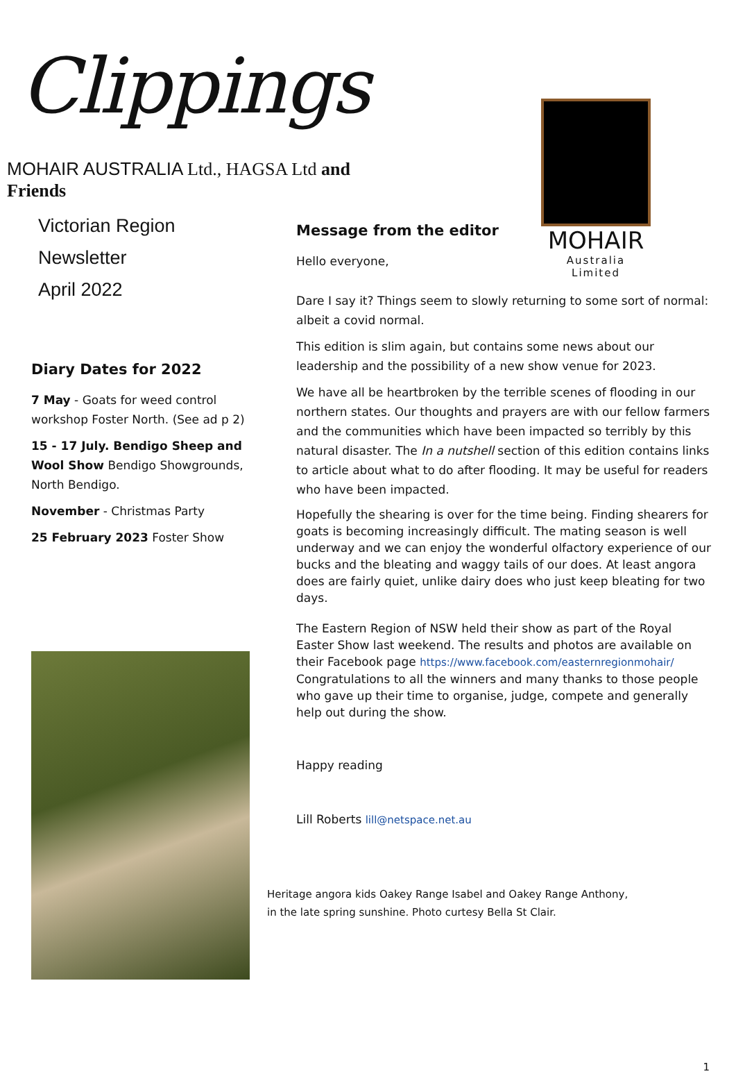Clippings
MOHAIR AUSTRALIA Ltd., HAGSA Ltd and Friends
MOHAIR
Australia Limited
Victorian Region Newsletter
April 2022
Diary Dates for 2022
7 May - Goats for weed control workshop Foster North. (See ad p 2)
15 - 17 July. Bendigo Sheep and Wool Show Bendigo Showgrounds, North Bendigo.
November - Christmas Party
25 February 2023 Foster Show
Message from the editor
Hello everyone,
Dare I say it? Things seem to slowly returning to some sort of normal: albeit a covid normal.
This edition is slim again, but contains some news about our leadership and the possibility of a new show venue for 2023.
We have all be heartbroken by the terrible scenes of flooding in our northern states. Our thoughts and prayers are with our fellow farmers and the communities which have been impacted so terribly by this natural disaster. The In a nutshell section of this edition contains links to article about what to do after flooding. It may be useful for readers who have been impacted.
Hopefully the shearing is over for the time being. Finding shearers for goats is becoming increasingly difficult. The mating season is well underway and we can enjoy the wonderful olfactory experience of our bucks and the bleating and waggy tails of our does. At least angora does are fairly quiet, unlike dairy does who just keep bleating for two days.
The Eastern Region of NSW held their show as part of the Royal Easter Show last weekend. The results and photos are available on their Facebook page https://www.facebook.com/easternregionmohair/
Congratulations to all the winners and many thanks to those people who gave up their time to organise, judge, compete and generally help out during the show.
Happy reading
Lill Roberts lill@netspace.net.au
Heritage angora kids Oakey Range Isabel and Oakey Range Anthony,
in the late spring sunshine. Photo curtesy Bella St Clair.
1